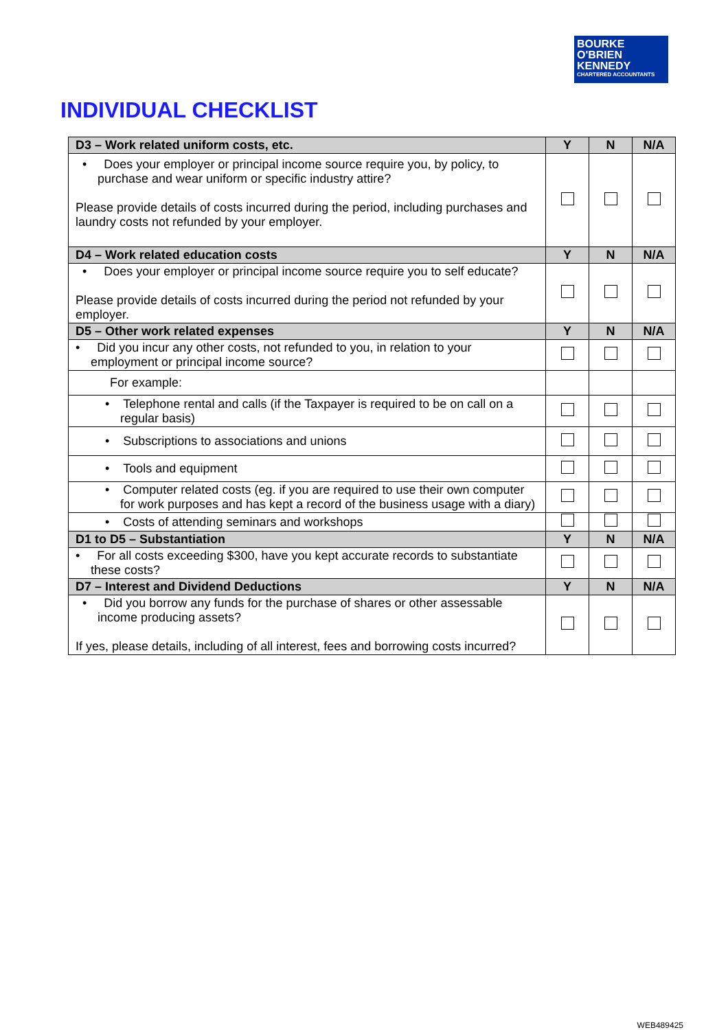BOURKE
O'BRIEN
KENNEDY
CHARTERED ACCOUNTANTS
INDIVIDUAL CHECKLIST
| D3 – Work related uniform costs, etc. | Y | N | N/A |
| --- | --- | --- | --- |
| • Does your employer or principal income source require you, by policy, to purchase and wear uniform or specific industry attire? Please provide details of costs incurred during the period, including purchases and laundry costs not refunded by your employer. | | | |
| D4 – Work related education costs | Y | N | N/A |
| • Does your employer or principal income source require you to self educate? Please provide details of costs incurred during the period not refunded by your employer. | | | |
| D5 – Other work related expenses | Y | N | N/A |
| • Did you incur any other costs, not refunded to you, in relation to your employment or principal income source? | | | |
| For example: | | | |
| • Telephone rental and calls (if the Taxpayer is required to be on call on a regular basis) | | | |
| • Subscriptions to associations and unions | | | |
| • Tools and equipment | | | |
| • Computer related costs (eg. if you are required to use their own computer for work purposes and has kept a record of the business usage with a diary) | | | |
| • Costs of attending seminars and workshops | | | |
| D1 to D5 – Substantiation | Y | N | N/A |
| • For all costs exceeding $300, have you kept accurate records to substantiate these costs? | | | |
| D7 – Interest and Dividend Deductions | Y | N | N/A |
| • Did you borrow any funds for the purchase of shares or other assessable income producing assets? If yes, please details, including of all interest, fees and borrowing costs incurred? | | | |
WEB489425